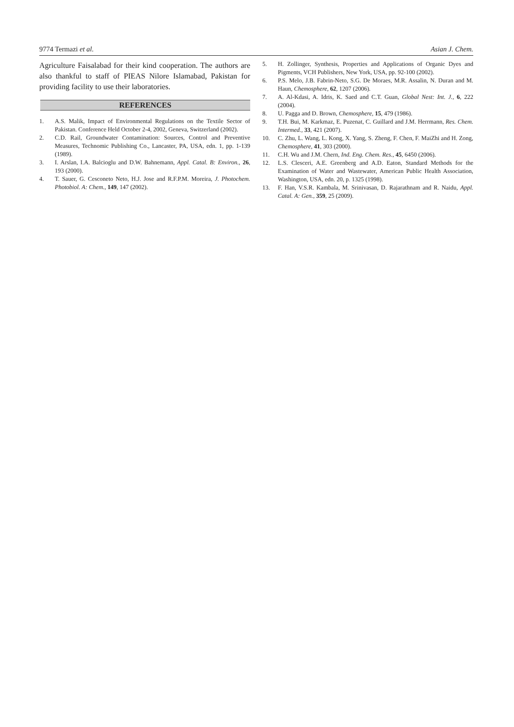9774 Termazi et al. Asian J. Chem.
Agriculture Faisalabad for their kind cooperation. The authors are also thankful to staff of PIEAS Nilore Islamabad, Pakistan for providing facility to use their laboratories.
REFERENCES
1. A.S. Malik, Impact of Environmental Regulations on the Textile Sector of Pakistan. Conference Held October 2-4, 2002, Geneva, Switzerland (2002).
2. C.D. Rail, Groundwater Contamination: Sources, Control and Preventive Measures, Technomic Publishing Co., Lancaster, PA, USA, edn. 1, pp. 1-139 (1989).
3. I. Arslan, I.A. Balcioglu and D.W. Bahnemann, Appl. Catal. B: Environ., 26, 193 (2000).
4. T. Sauer, G. Cesconeto Neto, H.J. Jose and R.F.P.M. Moreira, J. Photochem. Photobiol. A: Chem., 149, 147 (2002).
5. H. Zollinger, Synthesis, Properties and Applications of Organic Dyes and Pigments, VCH Publishers, New York, USA, pp. 92-100 (2002).
6. P.S. Melo, J.B. Fabrin-Neto, S.G. De Moraes, M.R. Assalin, N. Duran and M. Haun, Chemosphere, 62, 1207 (2006).
7. A. Al-Kdasi, A. Idris, K. Saed and C.T. Guan, Global Nest: Int. J., 6, 222 (2004).
8. U. Pagga and D. Brown, Chemosphere, 15, 479 (1986).
9. T.H. Bui, M. Karkmaz, E. Puzenat, C. Guillard and J.M. Herrmann, Res. Chem. Intermed., 33, 421 (2007).
10. C. Zhu, L. Wang, L. Kong, X. Yang, S. Zheng, F. Chen, F. MaiZhi and H. Zong, Chemosphere, 41, 303 (2000).
11. C.H. Wu and J.M. Chern, Ind. Eng. Chem. Res., 45, 6450 (2006).
12. L.S. Clesceri, A.E. Greenberg and A.D. Eaton, Standard Methods for the Examination of Water and Wastewater, American Public Health Association, Washington, USA, edn. 20, p. 1325 (1998).
13. F. Han, V.S.R. Kambala, M. Srinivasan, D. Rajarathnam and R. Naidu, Appl. Catal. A: Gen., 359, 25 (2009).